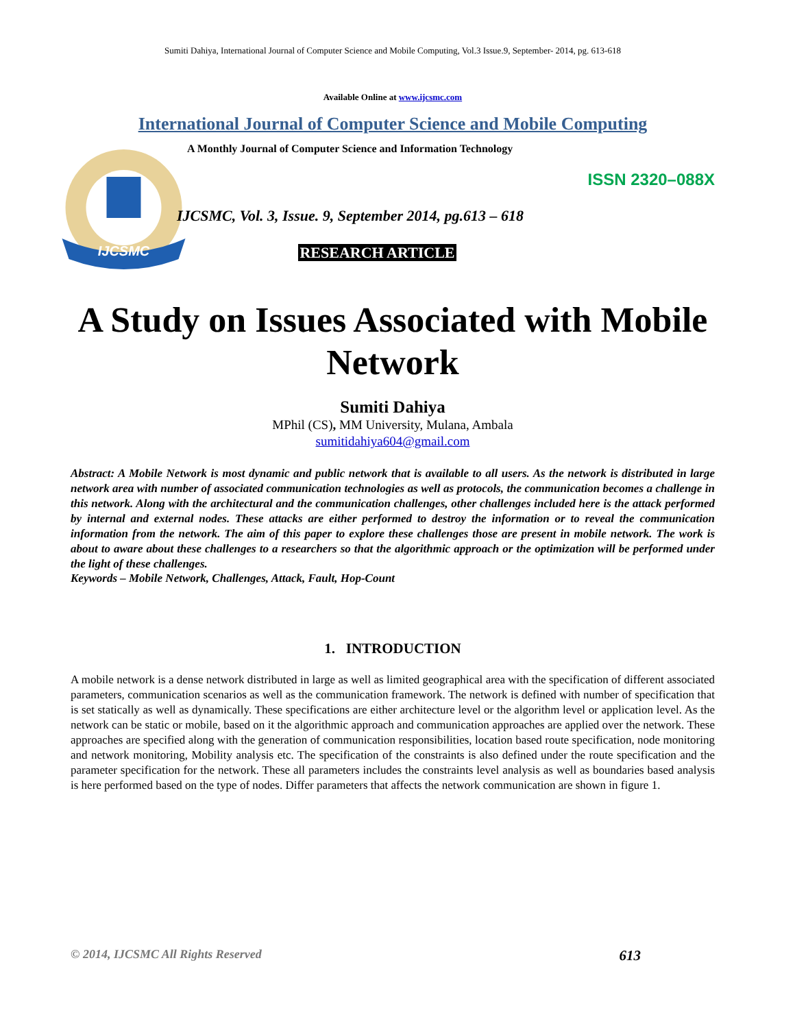Sumiti Dahiya, International Journal of Computer Science and Mobile Computing, Vol.3 Issue.9, September- 2014, pg. 613-618
Available Online at www.ijcsmc.com
International Journal of Computer Science and Mobile Computing
IJCSMC
A Monthly Journal of Computer Science and Information Technology
ISSN 2320–088X
IJCSMC, Vol. 3, Issue. 9, September 2014, pg.613 – 618
RESEARCH ARTICLE
A Study on Issues Associated with Mobile Network
Sumiti Dahiya
MPhil (CS), MM University, Mulana, Ambala
sumitidahiya604@gmail.com
Abstract: A Mobile Network is most dynamic and public network that is available to all users. As the network is distributed in large network area with number of associated communication technologies as well as protocols, the communication becomes a challenge in this network. Along with the architectural and the communication challenges, other challenges included here is the attack performed by internal and external nodes. These attacks are either performed to destroy the information or to reveal the communication information from the network. The aim of this paper to explore these challenges those are present in mobile network. The work is about to aware about these challenges to a researchers so that the algorithmic approach or the optimization will be performed under the light of these challenges.
Keywords – Mobile Network, Challenges, Attack, Fault, Hop-Count
1. INTRODUCTION
A mobile network is a dense network distributed in large as well as limited geographical area with the specification of different associated parameters, communication scenarios as well as the communication framework. The network is defined with number of specification that is set statically as well as dynamically. These specifications are either architecture level or the algorithm level or application level. As the network can be static or mobile, based on it the algorithmic approach and communication approaches are applied over the network. These approaches are specified along with the generation of communication responsibilities, location based route specification, node monitoring and network monitoring, Mobility analysis etc. The specification of the constraints is also defined under the route specification and the parameter specification for the network. These all parameters includes the constraints level analysis as well as boundaries based analysis is here performed based on the type of nodes. Differ parameters that affects the network communication are shown in figure 1.
© 2014, IJCSMC All Rights Reserved 613